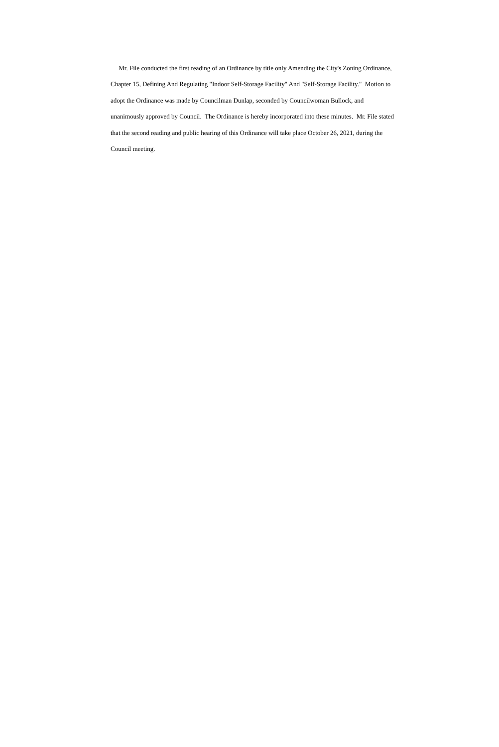Mr. File conducted the first reading of an Ordinance by title only Amending the City's Zoning Ordinance,
Chapter 15, Defining And Regulating "Indoor Self-Storage Facility" And "Self-Storage Facility." Motion to
adopt the Ordinance was made by Councilman Dunlap, seconded by Councilwoman Bullock, and
unanimously approved by Council. The Ordinance is hereby incorporated into these minutes. Mr. File stated
that the second reading and public hearing of this Ordinance will take place October 26, 2021, during the
Council meeting.